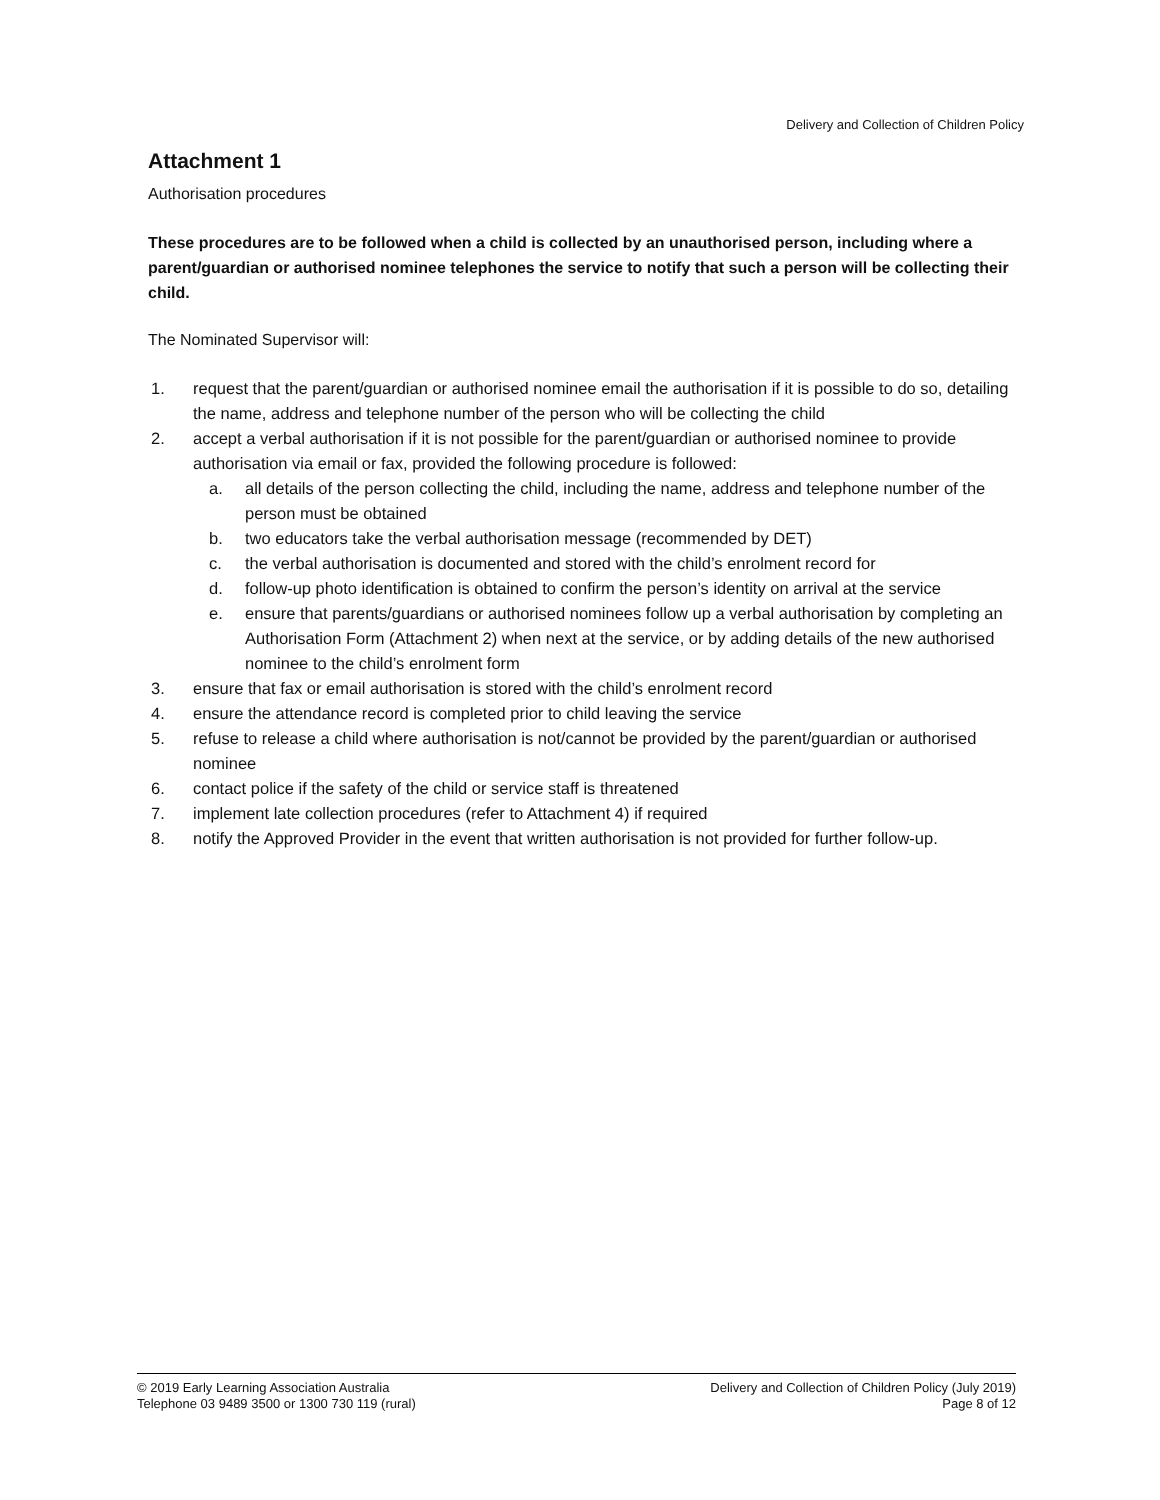Delivery and Collection of Children Policy
Attachment 1
Authorisation procedures
These procedures are to be followed when a child is collected by an unauthorised person, including where a parent/guardian or authorised nominee telephones the service to notify that such a person will be collecting their child.
The Nominated Supervisor will:
1. request that the parent/guardian or authorised nominee email the authorisation if it is possible to do so, detailing the name, address and telephone number of the person who will be collecting the child
2. accept a verbal authorisation if it is not possible for the parent/guardian or authorised nominee to provide authorisation via email or fax, provided the following procedure is followed:
a. all details of the person collecting the child, including the name, address and telephone number of the person must be obtained
b. two educators take the verbal authorisation message (recommended by DET)
c. the verbal authorisation is documented and stored with the child’s enrolment record for
d. follow-up photo identification is obtained to confirm the person’s identity on arrival at the service
e. ensure that parents/guardians or authorised nominees follow up a verbal authorisation by completing an Authorisation Form (Attachment 2) when next at the service, or by adding details of the new authorised nominee to the child’s enrolment form
3. ensure that fax or email authorisation is stored with the child’s enrolment record
4. ensure the attendance record is completed prior to child leaving the service
5. refuse to release a child where authorisation is not/cannot be provided by the parent/guardian or authorised nominee
6. contact police if the safety of the child or service staff is threatened
7. implement late collection procedures (refer to Attachment 4) if required
8. notify the Approved Provider in the event that written authorisation is not provided for further follow-up.
© 2019 Early Learning Association Australia
Telephone 03 9489 3500 or 1300 730 119 (rural)
Delivery and Collection of Children Policy (July 2019)
Page 8 of 12